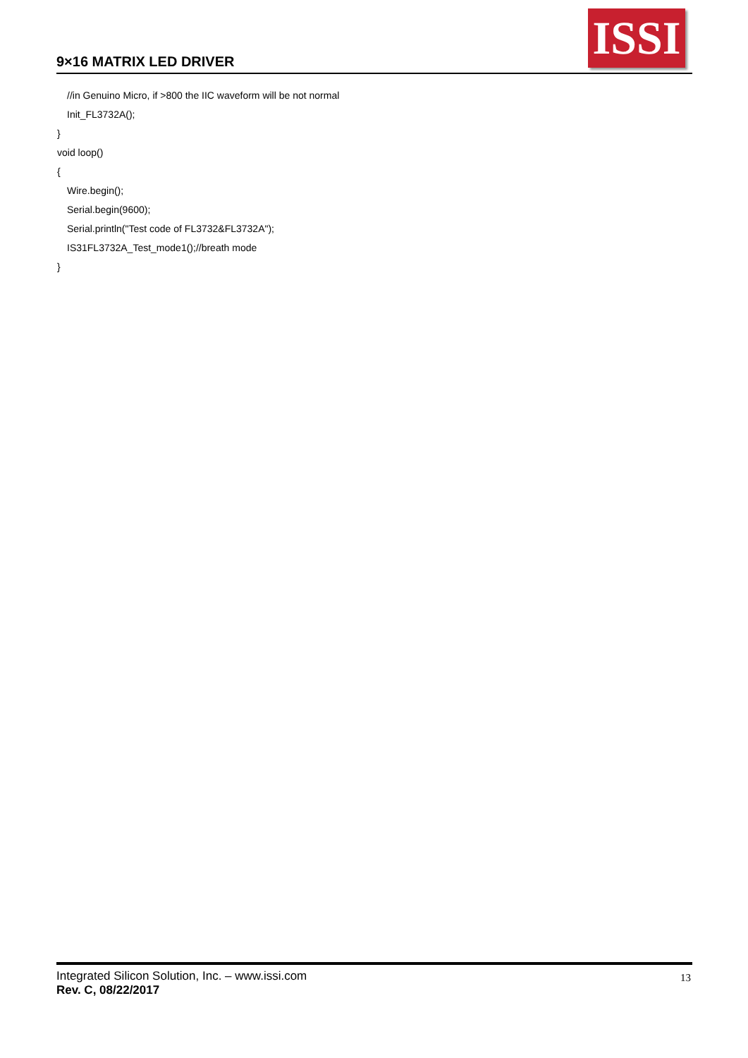9×16 MATRIX LED DRIVER
ISSI
//in Genuino Micro, if >800 the IIC waveform will be not normal
Init_FL3732A();
}
void loop()
{
Wire.begin();
Serial.begin(9600);
Serial.println("Test code of FL3732&FL3732A");
IS31FL3732A_Test_mode1();//breath mode
}
Integrated Silicon Solution, Inc. – www.issi.com
Rev. C, 08/22/2017
13